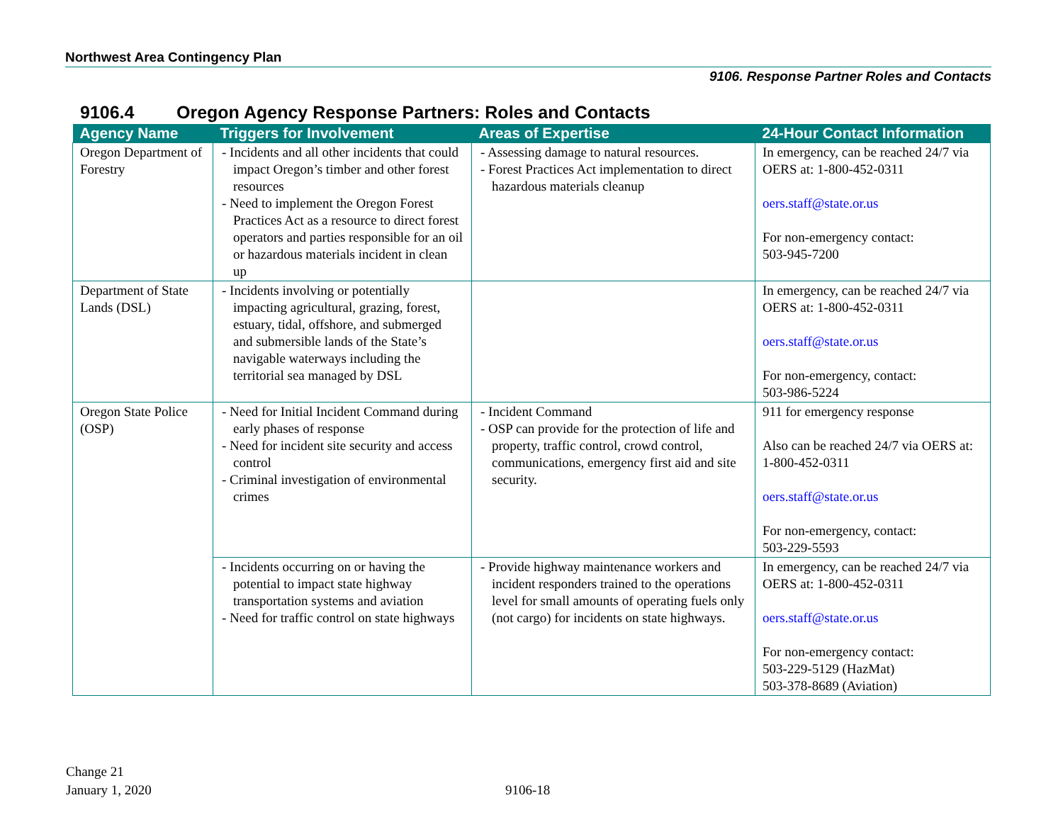Northwest Area Contingency Plan
9106. Response Partner Roles and Contacts
9106.4 Oregon Agency Response Partners: Roles and Contacts
| Agency Name | Triggers for Involvement | Areas of Expertise | 24-Hour Contact Information |
| --- | --- | --- | --- |
| Oregon Department of Forestry | - Incidents and all other incidents that could impact Oregon’s timber and other forest resources - Need to implement the Oregon Forest Practices Act as a resource to direct forest operators and parties responsible for an oil or hazardous materials incident in clean up | - Assessing damage to natural resources. - Forest Practices Act implementation to direct hazardous materials cleanup | In emergency, can be reached 24/7 via OERS at: 1-800-452-0311 oers.staff@state.or.us For non-emergency contact: 503-945-7200 |
| Department of State Lands (DSL) | - Incidents involving or potentially impacting agricultural, grazing, forest, estuary, tidal, offshore, and submerged and submersible lands of the State’s navigable waterways including the territorial sea managed by DSL | | In emergency, can be reached 24/7 via OERS at: 1-800-452-0311 oers.staff@state.or.us For non-emergency, contact: 503-986-5224 |
| Oregon State Police (OSP) | - Need for Initial Incident Command during early phases of response - Need for incident site security and access control - Criminal investigation of environmental crimes | - Incident Command - OSP can provide for the protection of life and property, traffic control, crowd control, communications, emergency first aid and site security. | 911 for emergency response Also can be reached 24/7 via OERS at: 1-800-452-0311 oers.staff@state.or.us For non-emergency, contact: 503-229-5593 |
| | - Incidents occurring on or having the potential to impact state highway transportation systems and aviation - Need for traffic control on state highways | - Provide highway maintenance workers and incident responders trained to the operations level for small amounts of operating fuels only (not cargo) for incidents on state highways. | In emergency, can be reached 24/7 via OERS at: 1-800-452-0311 oers.staff@state.or.us For non-emergency contact: 503-229-5129 (HazMat) 503-378-8689 (Aviation) |
Change 21
January 1, 2020
9106-18